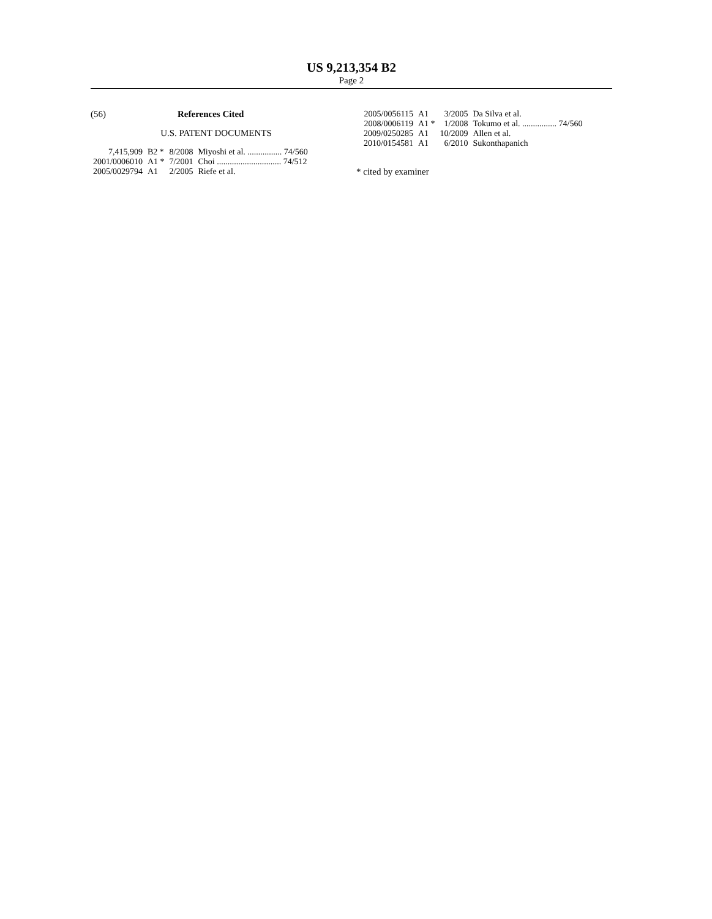US 9,213,354 B2
Page 2
(56) References Cited
U.S. PATENT DOCUMENTS
| 7,415,909 | B2 * | 8/2008 | Miyoshi et al. ................ 74/560 |
| 2001/0006010 | A1 * | 7/2001 | Choi .............................. 74/512 |
| 2005/0029794 | A1 | 2/2005 | Riefe et al. |
| 2005/0056115 | A1 | 3/2005 | Da Silva et al. |
| 2008/0006119 | A1 * | 1/2008 | Tokumo et al. ................ 74/560 |
| 2009/0250285 | A1 | 10/2009 | Allen et al. |
| 2010/0154581 | A1 | 6/2010 | Sukonthapanich |
* cited by examiner